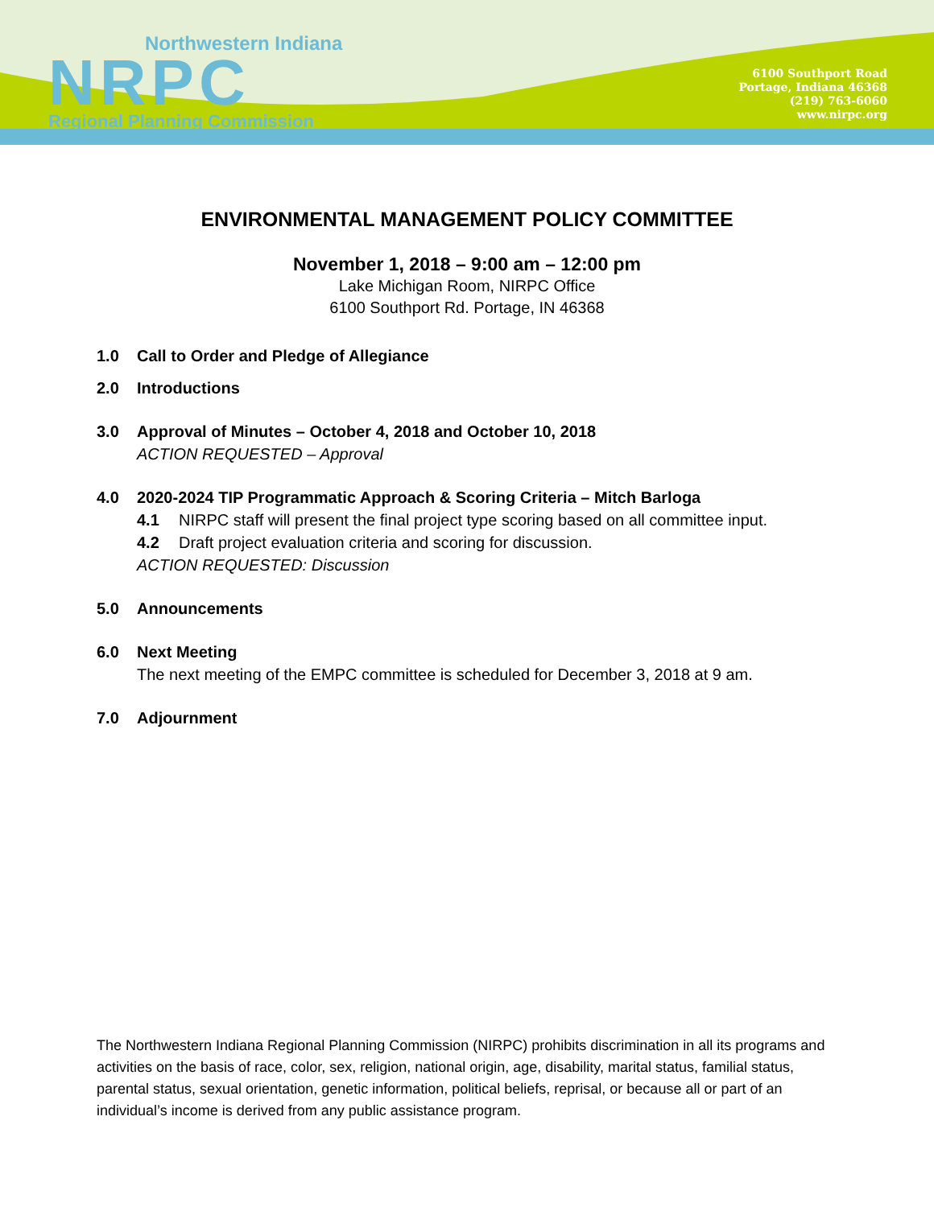Northwestern Indiana
NRPC
Regional Planning Commission
6100 Southport Road
Portage, Indiana 46368
(219) 763-6060
www.nirpc.org
ENVIRONMENTAL MANAGEMENT POLICY COMMITTEE
November 1, 2018 – 9:00 am – 12:00 pm
Lake Michigan Room, NIRPC Office
6100 Southport Rd. Portage, IN 46368
1.0 Call to Order and Pledge of Allegiance
2.0 Introductions
3.0 Approval of Minutes – October 4, 2018 and October 10, 2018
ACTION REQUESTED – Approval
4.0 2020-2024 TIP Programmatic Approach & Scoring Criteria – Mitch Barloga
4.1 NIRPC staff will present the final project type scoring based on all committee input.
4.2 Draft project evaluation criteria and scoring for discussion.
ACTION REQUESTED: Discussion
5.0 Announcements
6.0 Next Meeting
The next meeting of the EMPC committee is scheduled for December 3, 2018 at 9 am.
7.0 Adjournment
The Northwestern Indiana Regional Planning Commission (NIRPC) prohibits discrimination in all its programs and activities on the basis of race, color, sex, religion, national origin, age, disability, marital status, familial status, parental status, sexual orientation, genetic information, political beliefs, reprisal, or because all or part of an individual’s income is derived from any public assistance program.